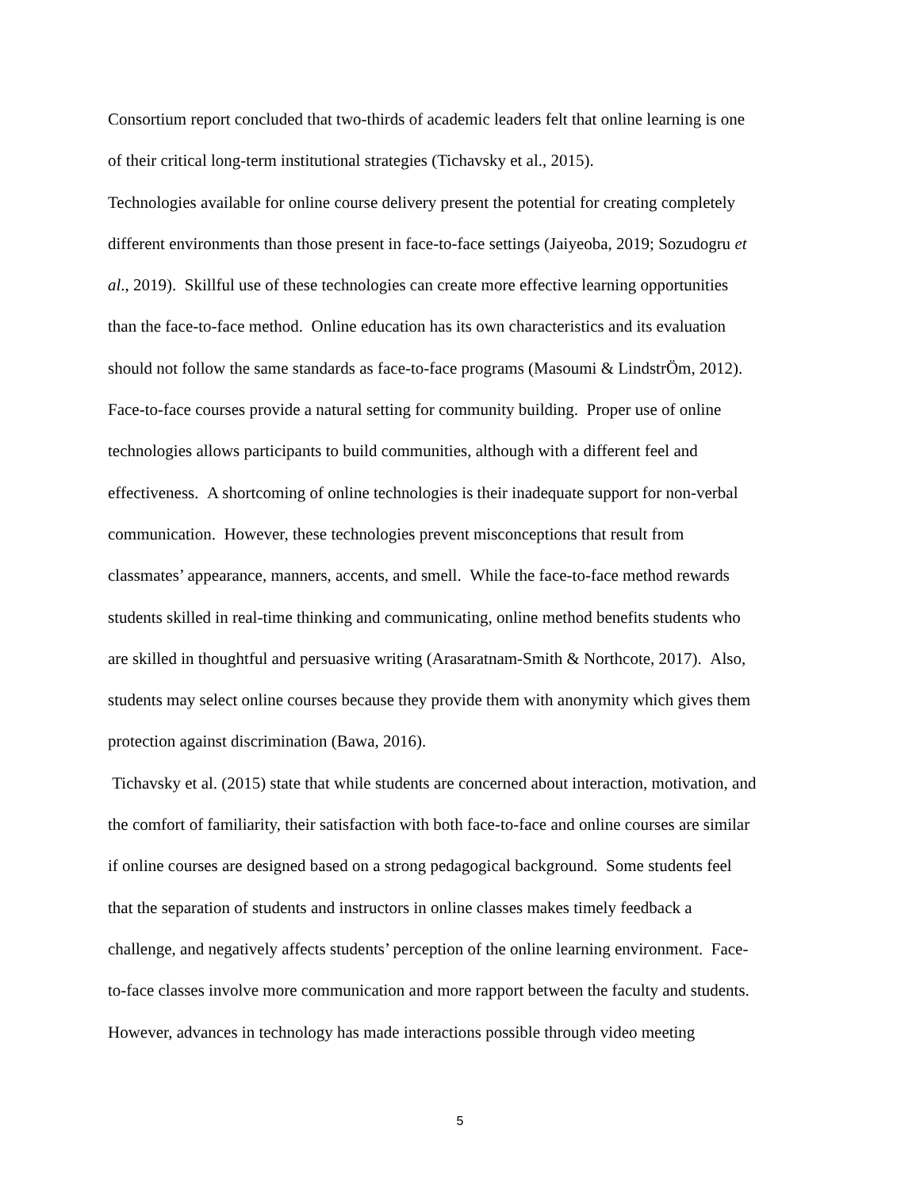Consortium report concluded that two-thirds of academic leaders felt that online learning is one
of their critical long-term institutional strategies (Tichavsky et al., 2015).
Technologies available for online course delivery present the potential for creating completely
different environments than those present in face-to-face settings (Jaiyeoba, 2019; Sozudogru et
al., 2019). Skillful use of these technologies can create more effective learning opportunities
than the face-to-face method. Online education has its own characteristics and its evaluation
should not follow the same standards as face-to-face programs (Masoumi & LindstrÖm, 2012).
Face-to-face courses provide a natural setting for community building. Proper use of online
technologies allows participants to build communities, although with a different feel and
effectiveness. A shortcoming of online technologies is their inadequate support for non-verbal
communication. However, these technologies prevent misconceptions that result from
classmates’ appearance, manners, accents, and smell. While the face-to-face method rewards
students skilled in real-time thinking and communicating, online method benefits students who
are skilled in thoughtful and persuasive writing (Arasaratnam-Smith & Northcote, 2017). Also,
students may select online courses because they provide them with anonymity which gives them
protection against discrimination (Bawa, 2016).
Tichavsky et al. (2015) state that while students are concerned about interaction, motivation, and
the comfort of familiarity, their satisfaction with both face-to-face and online courses are similar
if online courses are designed based on a strong pedagogical background. Some students feel
that the separation of students and instructors in online classes makes timely feedback a
challenge, and negatively affects students’ perception of the online learning environment. Face-
to-face classes involve more communication and more rapport between the faculty and students.
However, advances in technology has made interactions possible through video meeting
5